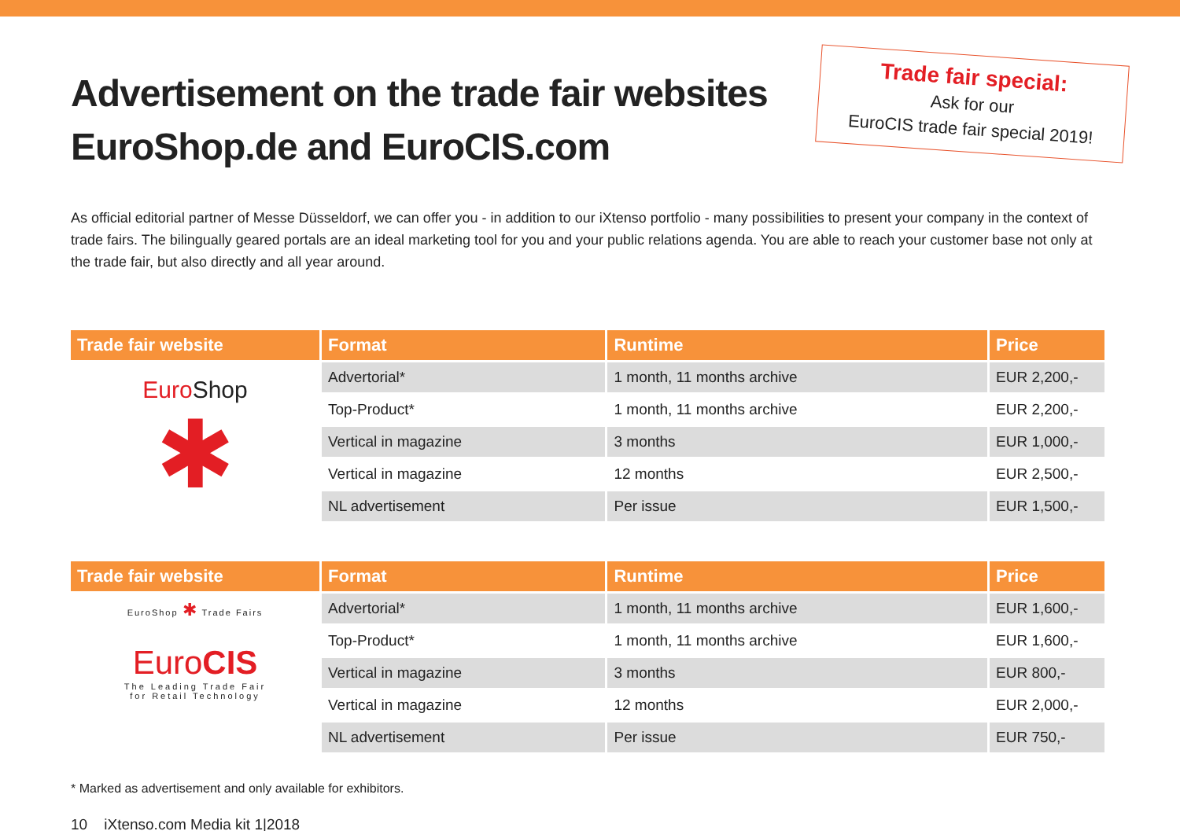Advertisement on the trade fair websites EuroShop.de and EuroCIS.com
Trade fair special:
Ask for our
EuroCIS trade fair special 2019!
As official editorial partner of Messe Düsseldorf, we can offer you - in addition to our iXtenso portfolio - many possibilities to present your company in the context of trade fairs. The bilingually geared portals are an ideal marketing tool for you and your public relations agenda. You are able to reach your customer base not only at the trade fair, but also directly and all year around.
| Trade fair website | Format | Runtime | Price |
| --- | --- | --- | --- |
| Euro Shop ✱ | Advertorial* | 1 month, 11 months archive | EUR 2,200,- |
| | Top-Product* | 1 month, 11 months archive | EUR 2,200,- |
| | Vertical in magazine | 3 months | EUR 1,000,- |
| | Vertical in magazine | 12 months | EUR 2,500,- |
| | NL advertisement | Per issue | EUR 1,500,- |
| Trade fair website | Format | Runtime | Price |
| --- | --- | --- | --- |
| EuroShop ✱ Trade Fairs Euro CIS The Leading Trade Fair for Retail Technology | Advertorial* | 1 month, 11 months archive | EUR 1,600,- |
| | Top-Product* | 1 month, 11 months archive | EUR 1,600,- |
| | Vertical in magazine | 3 months | EUR 800,- |
| | Vertical in magazine | 12 months | EUR 2,000,- |
| | NL advertisement | Per issue | EUR 750,- |
* Marked as advertisement and only available for exhibitors.
10 iXtenso.com Media kit 1|2018